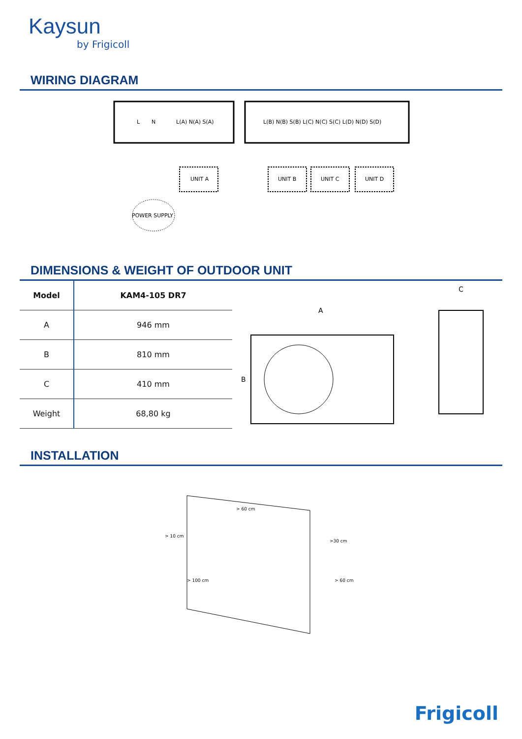Kaysun
by Frigicoll
WIRING DIAGRAM
L
N
L(A) N(A) S(A)
L(B) N(B) S(B) L(C) N(C) S(C) L(D) N(D) S(D)
UNIT A
UNIT B
UNIT C
UNIT D
POWER SUPPLY
DIMENSIONS & WEIGHT OF OUTDOOR UNIT
| Model | KAM4-105 DR7 |
| --- | --- |
| A | 946 mm |
| B | 810 mm |
| C | 410 mm |
| Weight | 68,80 kg |
A
B
C
INSTALLATION
> 60 cm
> 10 cm
>30 cm
> 100 cm
> 60 cm
Frigicoll